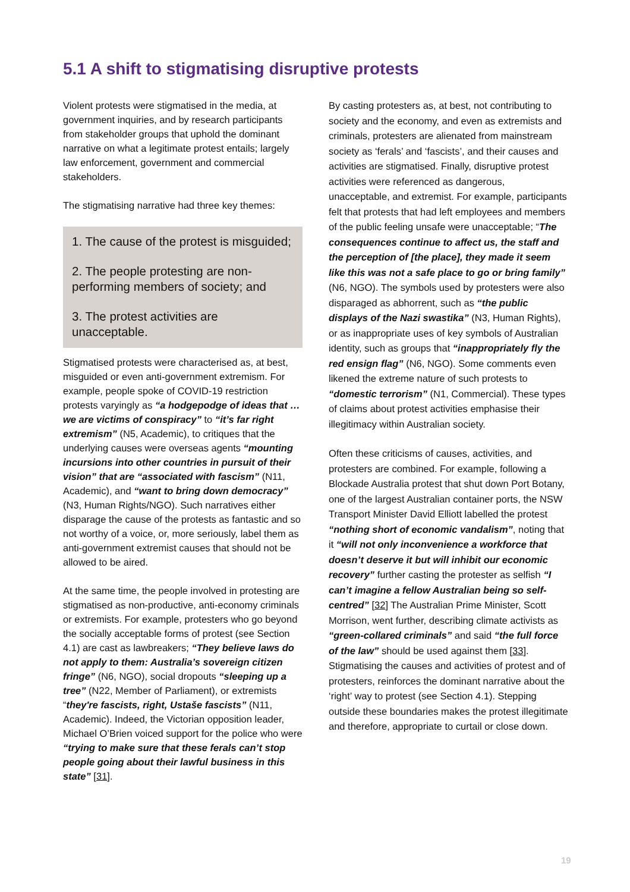5.1 A shift to stigmatising disruptive protests
Violent protests were stigmatised in the media, at government inquiries, and by research participants from stakeholder groups that uphold the dominant narrative on what a legitimate protest entails; largely law enforcement, government and commercial stakeholders.
The stigmatising narrative had three key themes:
1. The cause of the protest is misguided;
2. The people protesting are non-performing members of society; and
3. The protest activities are unacceptable.
Stigmatised protests were characterised as, at best, misguided or even anti-government extremism. For example, people spoke of COVID-19 restriction protests varyingly as “a hodgepodge of ideas that … we are victims of conspiracy” to “it’s far right extremism” (N5, Academic), to critiques that the underlying causes were overseas agents “mounting incursions into other countries in pursuit of their vision” that are “associated with fascism” (N11, Academic), and “want to bring down democracy” (N3, Human Rights/NGO). Such narratives either disparage the cause of the protests as fantastic and so not worthy of a voice, or, more seriously, label them as anti-government extremist causes that should not be allowed to be aired.
At the same time, the people involved in protesting are stigmatised as non-productive, anti-economy criminals or extremists. For example, protesters who go beyond the socially acceptable forms of protest (see Section 4.1) are cast as lawbreakers; “They believe laws do not apply to them: Australia’s sovereign citizen fringe” (N6, NGO), social dropouts “sleeping up a tree” (N22, Member of Parliament), or extremists “they're fascists, right, Ustaše fascists” (N11, Academic). Indeed, the Victorian opposition leader, Michael O’Brien voiced support for the police who were “trying to make sure that these ferals can’t stop people going about their lawful business in this state” [31].
By casting protesters as, at best, not contributing to society and the economy, and even as extremists and criminals, protesters are alienated from mainstream society as ‘ferals’ and ‘fascists’, and their causes and activities are stigmatised. Finally, disruptive protest activities were referenced as dangerous, unacceptable, and extremist. For example, participants felt that protests that had left employees and members of the public feeling unsafe were unacceptable; “The consequences continue to affect us, the staff and the perception of [the place], they made it seem like this was not a safe place to go or bring family” (N6, NGO). The symbols used by protesters were also disparaged as abhorrent, such as “the public displays of the Nazi swastika” (N3, Human Rights), or as inappropriate uses of key symbols of Australian identity, such as groups that “inappropriately fly the red ensign flag” (N6, NGO). Some comments even likened the extreme nature of such protests to “domestic terrorism” (N1, Commercial). These types of claims about protest activities emphasise their illegitimacy within Australian society.
Often these criticisms of causes, activities, and protesters are combined. For example, following a Blockade Australia protest that shut down Port Botany, one of the largest Australian container ports, the NSW Transport Minister David Elliott labelled the protest “nothing short of economic vandalism”, noting that it “will not only inconvenience a workforce that doesn’t deserve it but will inhibit our economic recovery” further casting the protester as selfish “I can’t imagine a fellow Australian being so self-centred” [32] The Australian Prime Minister, Scott Morrison, went further, describing climate activists as “green-collared criminals” and said “the full force of the law” should be used against them [33]. Stigmatising the causes and activities of protest and of protesters, reinforces the dominant narrative about the ‘right’ way to protest (see Section 4.1). Stepping outside these boundaries makes the protest illegitimate and therefore, appropriate to curtail or close down.
19